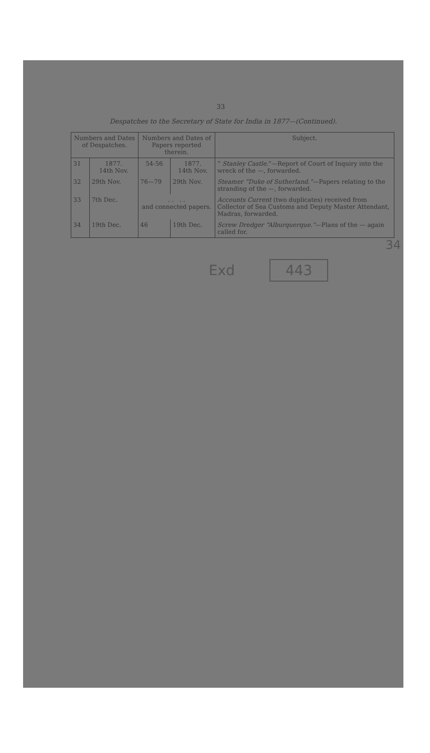33
Despatches to the Secretary of State for India in 1877—(Continued).
| Numbers and Dates of Despatches. | | Numbers and Dates of Papers reported therein. | | Subject. |
| --- | --- | --- | --- | --- |
| 31 | 1877. 14th Nov. | 54-56 | 1877. 14th Nov. | “ Stanley Castle. ”—Report of Court of Inquiry into the wreck of the —, forwarded. |
| 32 | 29th Nov. | 76—79 | 29th Nov. | Steamer “Duke of Sutherland.” —Papers relating to the stranding of the —, forwarded. |
| 33 | 7th Dec. | . . . . and connected papers. | | Accounts Current (two duplicates) received from Collector of Sea Customs and Deputy Master Attendant, Madras, forwarded. |
| 34 | 19th Dec. | 46 | 19th Dec. | Screw Dredger “Alburquerque.” —Plans of the — again called for. |
34
Exd 443